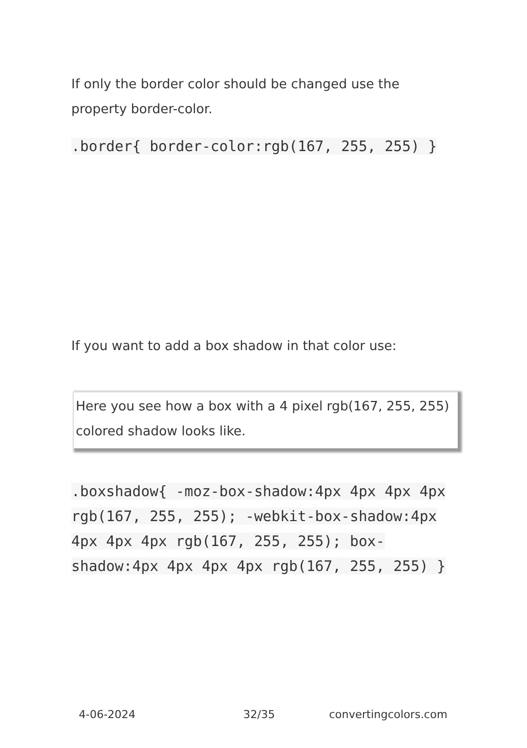If only the border color should be changed use the property border-color.
.border{ border-color:rgb(167, 255, 255) }
If you want to add a box shadow in that color use:
Here you see how a box with a 4 pixel rgb(167, 255, 255) colored shadow looks like.
.boxshadow{ -moz-box-shadow:4px 4px 4px 4px rgb(167, 255, 255); -webkit-box-shadow:4px 4px 4px 4px rgb(167, 255, 255); box-shadow:4px 4px 4px 4px rgb(167, 255, 255) }
4-06-2024 32/35 convertingcolors.com